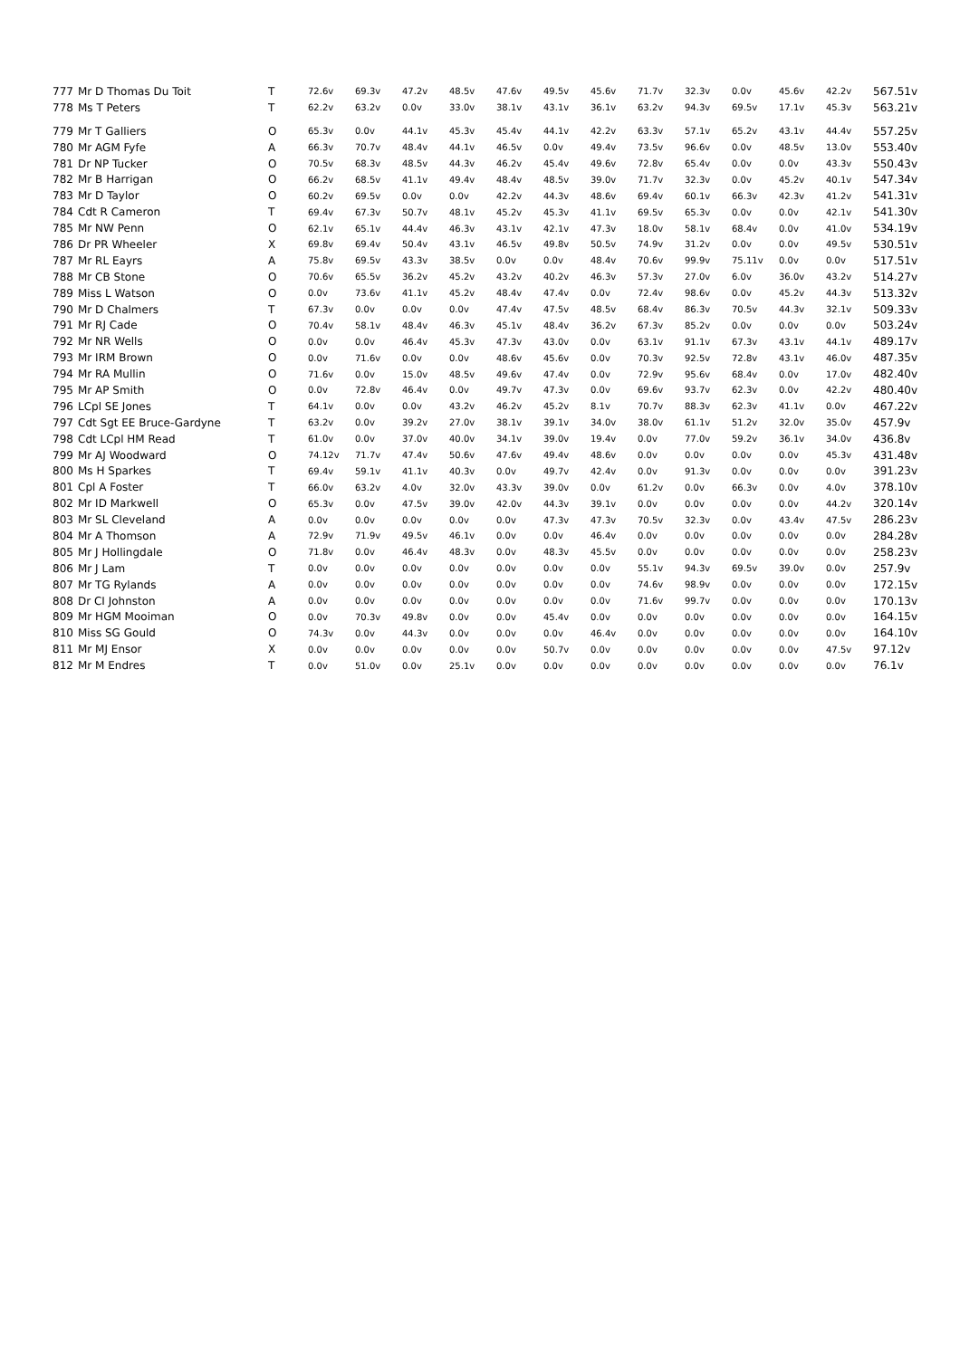| 777 | Mr D Thomas Du Toit | T | 72.6v | 69.3v | 47.2v | 48.5v | 47.6v | 49.5v | 45.6v | 71.7v | 32.3v | 0.0v | 45.6v | 42.2v | 567.51v |
| 778 | Ms T Peters | T | 62.2v | 63.2v | 0.0v | 33.0v | 38.1v | 43.1v | 36.1v | 63.2v | 94.3v | 69.5v | 17.1v | 45.3v | 563.21v |
| 779 | Mr T Galliers | O | 65.3v | 0.0v | 44.1v | 45.3v | 45.4v | 44.1v | 42.2v | 63.3v | 57.1v | 65.2v | 43.1v | 44.4v | 557.25v |
| 780 | Mr AGM Fyfe | A | 66.3v | 70.7v | 48.4v | 44.1v | 46.5v | 0.0v | 49.4v | 73.5v | 96.6v | 0.0v | 48.5v | 13.0v | 553.40v |
| 781 | Dr NP Tucker | O | 70.5v | 68.3v | 48.5v | 44.3v | 46.2v | 45.4v | 49.6v | 72.8v | 65.4v | 0.0v | 0.0v | 43.3v | 550.43v |
| 782 | Mr B Harrigan | O | 66.2v | 68.5v | 41.1v | 49.4v | 48.4v | 48.5v | 39.0v | 71.7v | 32.3v | 0.0v | 45.2v | 40.1v | 547.34v |
| 783 | Mr D Taylor | O | 60.2v | 69.5v | 0.0v | 0.0v | 42.2v | 44.3v | 48.6v | 69.4v | 60.1v | 66.3v | 42.3v | 41.2v | 541.31v |
| 784 | Cdt R Cameron | T | 69.4v | 67.3v | 50.7v | 48.1v | 45.2v | 45.3v | 41.1v | 69.5v | 65.3v | 0.0v | 0.0v | 42.1v | 541.30v |
| 785 | Mr NW Penn | O | 62.1v | 65.1v | 44.4v | 46.3v | 43.1v | 42.1v | 47.3v | 18.0v | 58.1v | 68.4v | 0.0v | 41.0v | 534.19v |
| 786 | Dr PR Wheeler | X | 69.8v | 69.4v | 50.4v | 43.1v | 46.5v | 49.8v | 50.5v | 74.9v | 31.2v | 0.0v | 0.0v | 49.5v | 530.51v |
| 787 | Mr RL Eayrs | A | 75.8v | 69.5v | 43.3v | 38.5v | 0.0v | 0.0v | 48.4v | 70.6v | 99.9v | 75.11v | 0.0v | 0.0v | 517.51v |
| 788 | Mr CB Stone | O | 70.6v | 65.5v | 36.2v | 45.2v | 43.2v | 40.2v | 46.3v | 57.3v | 27.0v | 6.0v | 36.0v | 43.2v | 514.27v |
| 789 | Miss L Watson | O | 0.0v | 73.6v | 41.1v | 45.2v | 48.4v | 47.4v | 0.0v | 72.4v | 98.6v | 0.0v | 45.2v | 44.3v | 513.32v |
| 790 | Mr D Chalmers | T | 67.3v | 0.0v | 0.0v | 0.0v | 47.4v | 47.5v | 48.5v | 68.4v | 86.3v | 70.5v | 44.3v | 32.1v | 509.33v |
| 791 | Mr RJ Cade | O | 70.4v | 58.1v | 48.4v | 46.3v | 45.1v | 48.4v | 36.2v | 67.3v | 85.2v | 0.0v | 0.0v | 0.0v | 503.24v |
| 792 | Mr NR Wells | O | 0.0v | 0.0v | 46.4v | 45.3v | 47.3v | 43.0v | 0.0v | 63.1v | 91.1v | 67.3v | 43.1v | 44.1v | 489.17v |
| 793 | Mr IRM Brown | O | 0.0v | 71.6v | 0.0v | 0.0v | 48.6v | 45.6v | 0.0v | 70.3v | 92.5v | 72.8v | 43.1v | 46.0v | 487.35v |
| 794 | Mr RA Mullin | O | 71.6v | 0.0v | 15.0v | 48.5v | 49.6v | 47.4v | 0.0v | 72.9v | 95.6v | 68.4v | 0.0v | 17.0v | 482.40v |
| 795 | Mr AP Smith | O | 0.0v | 72.8v | 46.4v | 0.0v | 49.7v | 47.3v | 0.0v | 69.6v | 93.7v | 62.3v | 0.0v | 42.2v | 480.40v |
| 796 | LCpl SE Jones | T | 64.1v | 0.0v | 0.0v | 43.2v | 46.2v | 45.2v | 8.1v | 70.7v | 88.3v | 62.3v | 41.1v | 0.0v | 467.22v |
| 797 | Cdt Sgt EE Bruce-Gardyne | T | 63.2v | 0.0v | 39.2v | 27.0v | 38.1v | 39.1v | 34.0v | 38.0v | 61.1v | 51.2v | 32.0v | 35.0v | 457.9v |
| 798 | Cdt LCpl HM Read | T | 61.0v | 0.0v | 37.0v | 40.0v | 34.1v | 39.0v | 19.4v | 0.0v | 77.0v | 59.2v | 36.1v | 34.0v | 436.8v |
| 799 | Mr AJ Woodward | O | 74.12v | 71.7v | 47.4v | 50.6v | 47.6v | 49.4v | 48.6v | 0.0v | 0.0v | 0.0v | 0.0v | 45.3v | 431.48v |
| 800 | Ms H Sparkes | T | 69.4v | 59.1v | 41.1v | 40.3v | 0.0v | 49.7v | 42.4v | 0.0v | 91.3v | 0.0v | 0.0v | 0.0v | 391.23v |
| 801 | Cpl A Foster | T | 66.0v | 63.2v | 4.0v | 32.0v | 43.3v | 39.0v | 0.0v | 61.2v | 0.0v | 66.3v | 0.0v | 4.0v | 378.10v |
| 802 | Mr ID Markwell | O | 65.3v | 0.0v | 47.5v | 39.0v | 42.0v | 44.3v | 39.1v | 0.0v | 0.0v | 0.0v | 0.0v | 44.2v | 320.14v |
| 803 | Mr SL Cleveland | A | 0.0v | 0.0v | 0.0v | 0.0v | 0.0v | 47.3v | 47.3v | 70.5v | 32.3v | 0.0v | 43.4v | 47.5v | 286.23v |
| 804 | Mr A Thomson | A | 72.9v | 71.9v | 49.5v | 46.1v | 0.0v | 0.0v | 46.4v | 0.0v | 0.0v | 0.0v | 0.0v | 0.0v | 284.28v |
| 805 | Mr J Hollingdale | O | 71.8v | 0.0v | 46.4v | 48.3v | 0.0v | 48.3v | 45.5v | 0.0v | 0.0v | 0.0v | 0.0v | 0.0v | 258.23v |
| 806 | Mr J Lam | T | 0.0v | 0.0v | 0.0v | 0.0v | 0.0v | 0.0v | 0.0v | 55.1v | 94.3v | 69.5v | 39.0v | 0.0v | 257.9v |
| 807 | Mr TG Rylands | A | 0.0v | 0.0v | 0.0v | 0.0v | 0.0v | 0.0v | 0.0v | 74.6v | 98.9v | 0.0v | 0.0v | 0.0v | 172.15v |
| 808 | Dr CI Johnston | A | 0.0v | 0.0v | 0.0v | 0.0v | 0.0v | 0.0v | 0.0v | 71.6v | 99.7v | 0.0v | 0.0v | 0.0v | 170.13v |
| 809 | Mr HGM Mooiman | O | 0.0v | 70.3v | 49.8v | 0.0v | 0.0v | 45.4v | 0.0v | 0.0v | 0.0v | 0.0v | 0.0v | 0.0v | 164.15v |
| 810 | Miss SG Gould | O | 74.3v | 0.0v | 44.3v | 0.0v | 0.0v | 0.0v | 46.4v | 0.0v | 0.0v | 0.0v | 0.0v | 0.0v | 164.10v |
| 811 | Mr MJ Ensor | X | 0.0v | 0.0v | 0.0v | 0.0v | 0.0v | 50.7v | 0.0v | 0.0v | 0.0v | 0.0v | 0.0v | 47.5v | 97.12v |
| 812 | Mr M Endres | T | 0.0v | 51.0v | 0.0v | 25.1v | 0.0v | 0.0v | 0.0v | 0.0v | 0.0v | 0.0v | 0.0v | 0.0v | 76.1v |